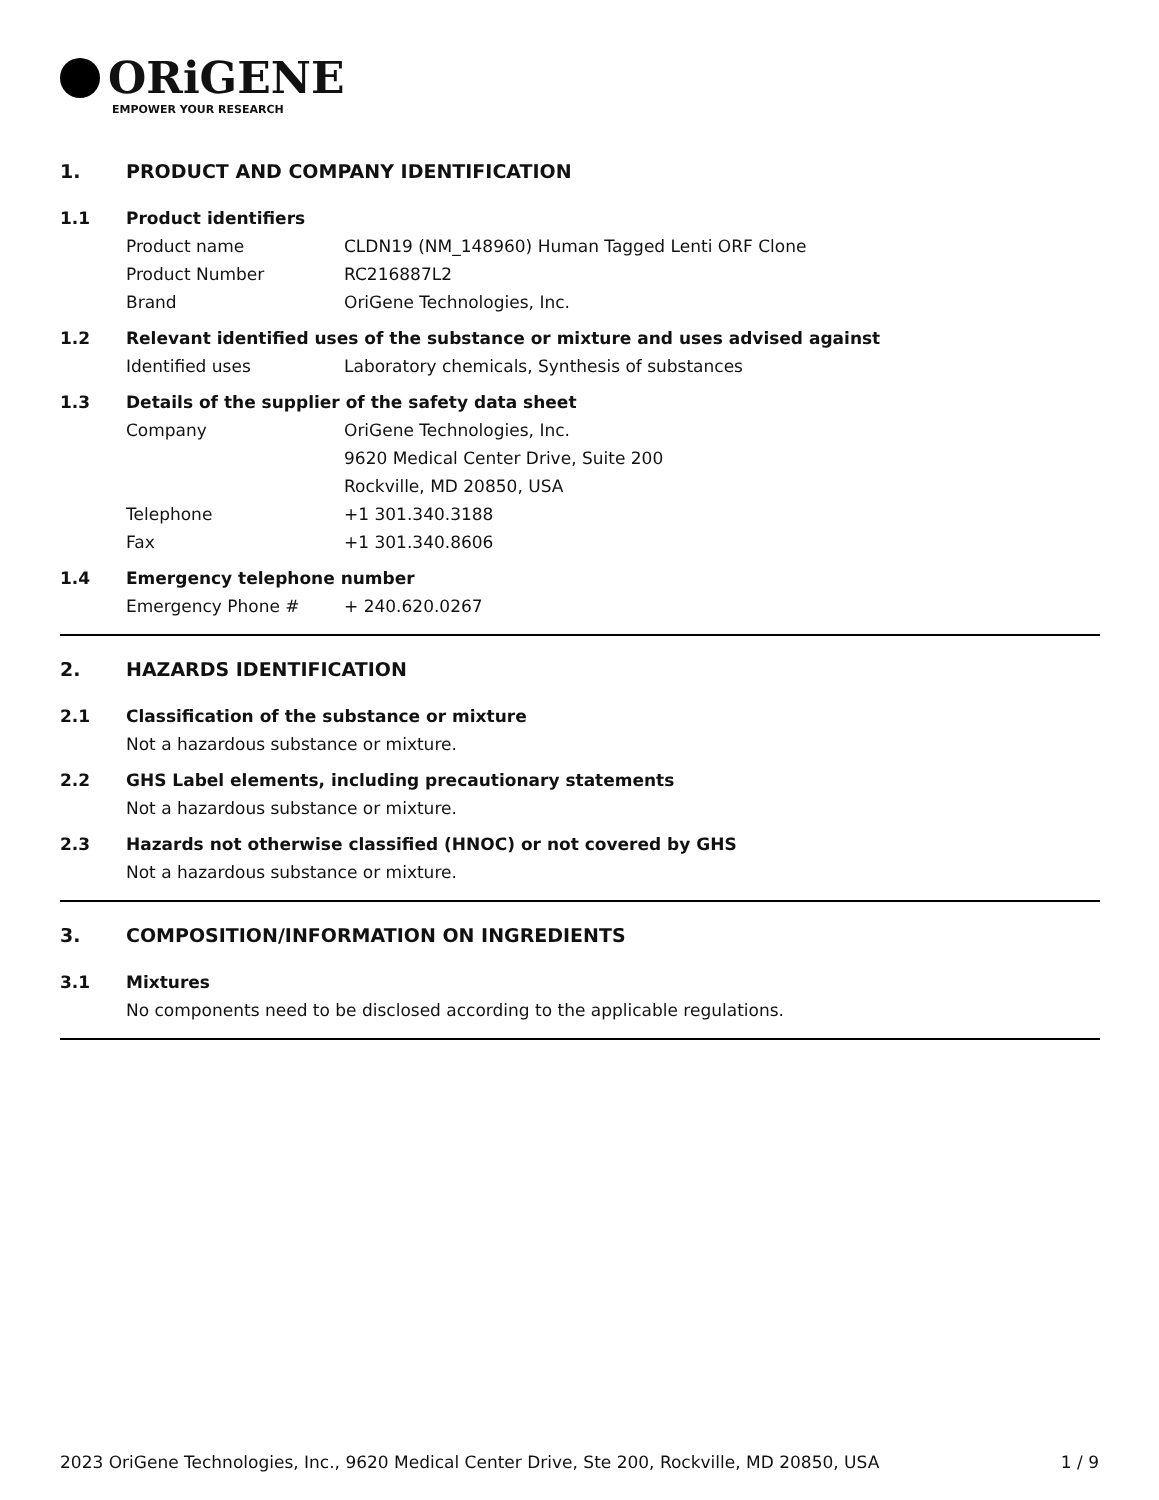ORiGENE
EMPOWER YOUR RESEARCH
1. PRODUCT AND COMPANY IDENTIFICATION
1.1 Product identifiers
Product name CLDN19 (NM_148960) Human Tagged Lenti ORF Clone
Product Number RC216887L2
Brand OriGene Technologies, Inc.
1.2 Relevant identified uses of the substance or mixture and uses advised against
Identified uses Laboratory chemicals, Synthesis of substances
1.3 Details of the supplier of the safety data sheet
Company OriGene Technologies, Inc.
9620 Medical Center Drive, Suite 200
Rockville, MD 20850, USA
Telephone +1 301.340.3188
Fax +1 301.340.8606
1.4 Emergency telephone number
Emergency Phone # + 240.620.0267
2. HAZARDS IDENTIFICATION
2.1 Classification of the substance or mixture
Not a hazardous substance or mixture.
2.2 GHS Label elements, including precautionary statements
Not a hazardous substance or mixture.
2.3 Hazards not otherwise classified (HNOC) or not covered by GHS
Not a hazardous substance or mixture.
3. COMPOSITION/INFORMATION ON INGREDIENTS
3.1 Mixtures
No components need to be disclosed according to the applicable regulations.
2023 OriGene Technologies, Inc., 9620 Medical Center Drive, Ste 200, Rockville, MD 20850, USA 1 / 9